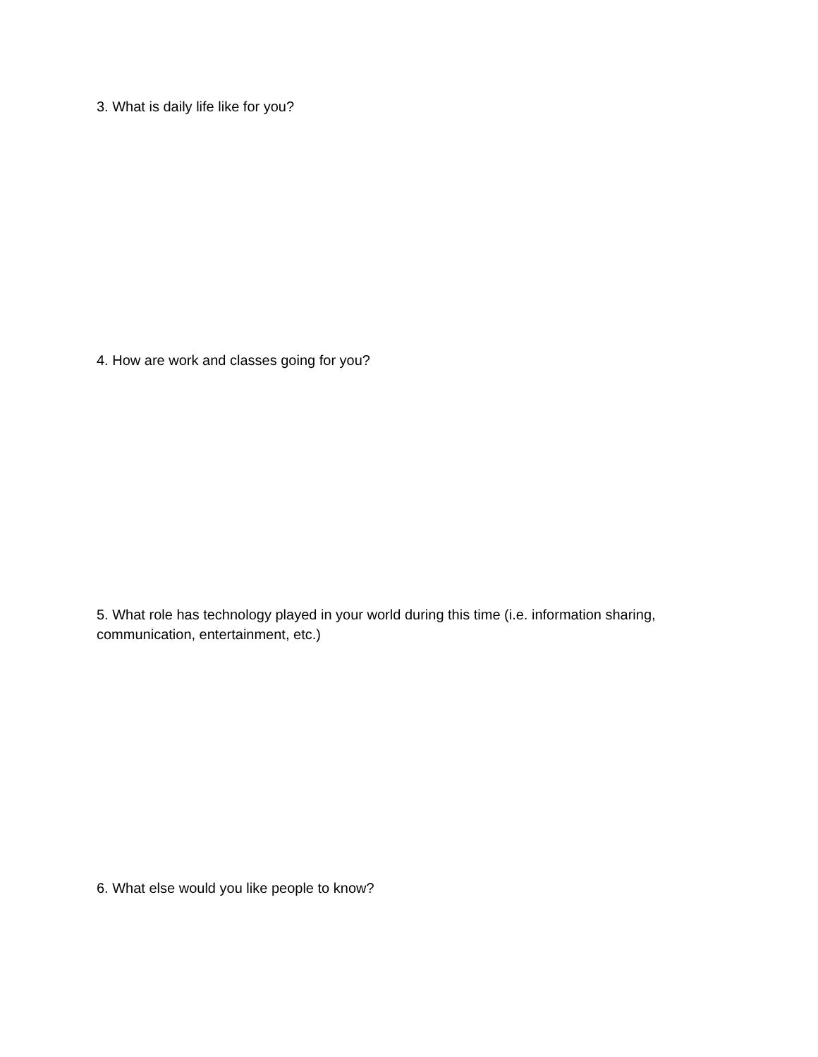3. What is daily life like for you?
4. How are work and classes going for you?
5. What role has technology played in your world during this time (i.e. information sharing, communication, entertainment, etc.)
6. What else would you like people to know?